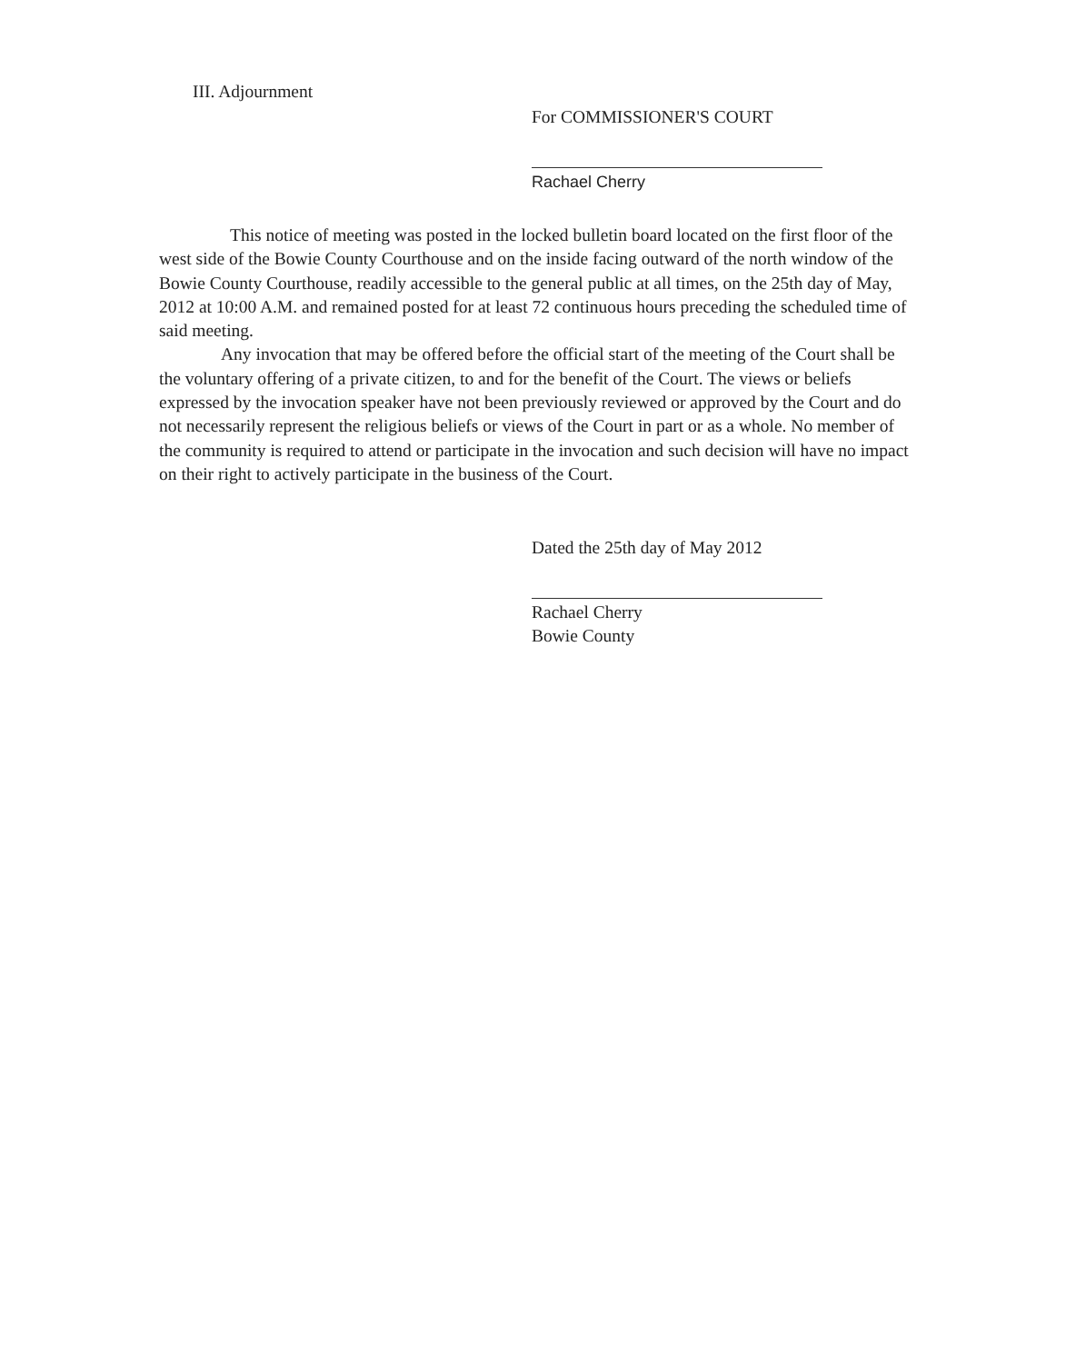III. Adjournment
For COMMISSIONER'S COURT
Rachael Cherry
This notice of meeting was posted in the locked bulletin board located on the first floor of the west side of the Bowie County Courthouse and on the inside facing outward of the north window of the Bowie County Courthouse, readily accessible to the general public at all times, on the 25th day of May, 2012 at 10:00 A.M. and remained posted for at least 72 continuous hours preceding the scheduled time of said meeting.
Any invocation that may be offered before the official start of the meeting of the Court shall be the voluntary offering of a private citizen, to and for the benefit of the Court. The views or beliefs expressed by the invocation speaker have not been previously reviewed or approved by the Court and do not necessarily represent the religious beliefs or views of the Court in part or as a whole. No member of the community is required to attend or participate in the invocation and such decision will have no impact on their right to actively participate in the business of the Court.
Dated the 25th day of May 2012
Rachael Cherry
Bowie County